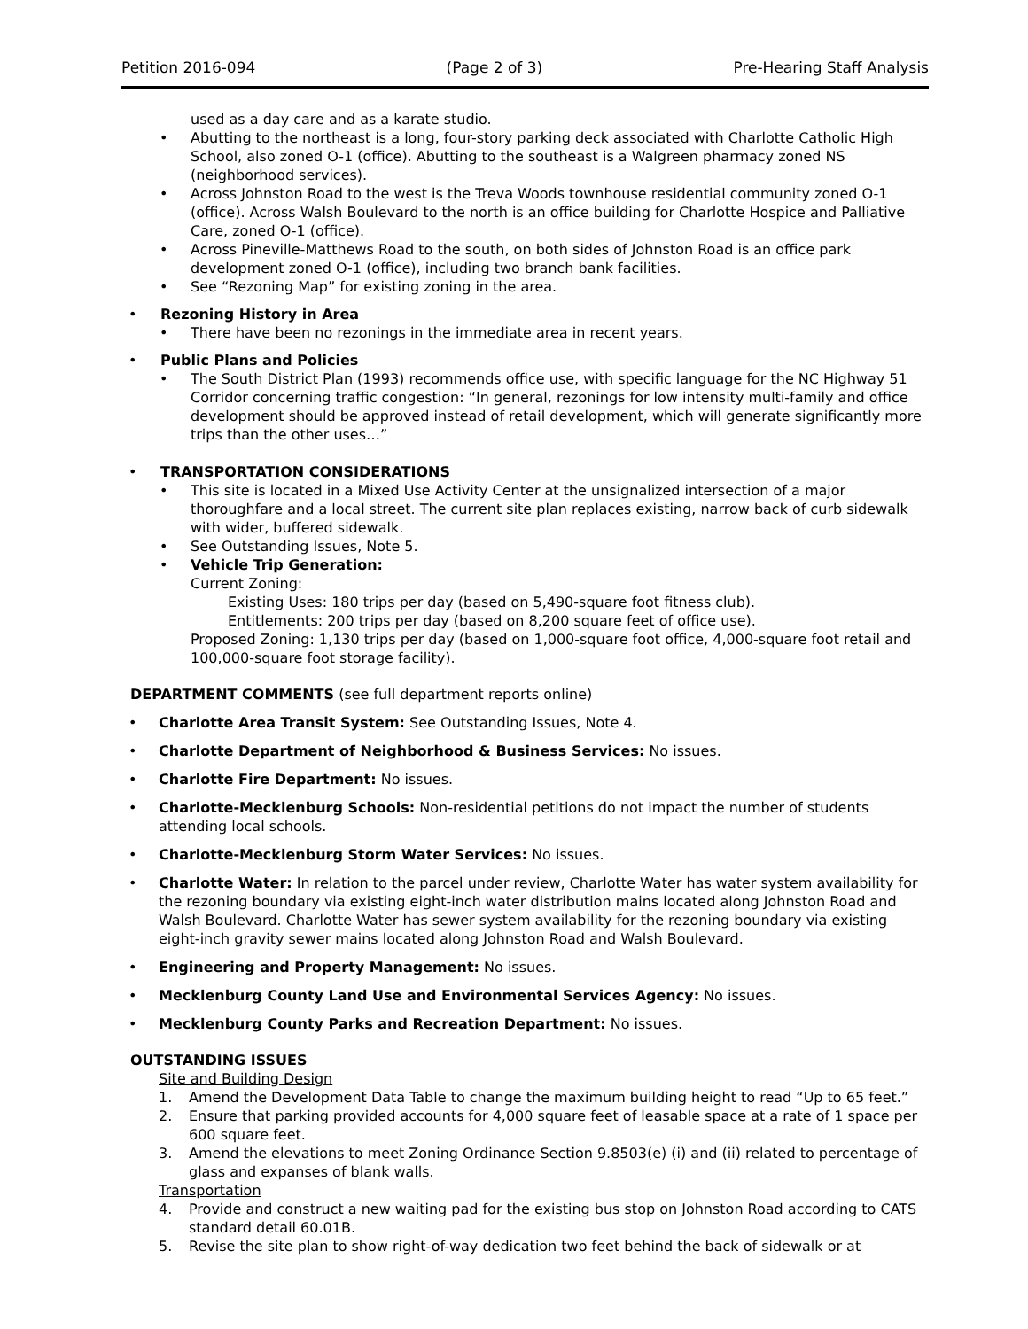Petition 2016-094 (Page 2 of 3) Pre-Hearing Staff Analysis
used as a day care and as a karate studio.
• Abutting to the northeast is a long, four-story parking deck associated with Charlotte Catholic High School, also zoned O-1 (office). Abutting to the southeast is a Walgreen pharmacy zoned NS (neighborhood services).
• Across Johnston Road to the west is the Treva Woods townhouse residential community zoned O-1 (office). Across Walsh Boulevard to the north is an office building for Charlotte Hospice and Palliative Care, zoned O-1 (office).
• Across Pineville-Matthews Road to the south, on both sides of Johnston Road is an office park development zoned O-1 (office), including two branch bank facilities.
• See “Rezoning Map” for existing zoning in the area.
• Rezoning History in Area
• There have been no rezonings in the immediate area in recent years.
• Public Plans and Policies
• The South District Plan (1993) recommends office use, with specific language for the NC Highway 51 Corridor concerning traffic congestion: “In general, rezonings for low intensity multi-family and office development should be approved instead of retail development, which will generate significantly more trips than the other uses…”
• TRANSPORTATION CONSIDERATIONS
• This site is located in a Mixed Use Activity Center at the unsignalized intersection of a major thoroughfare and a local street. The current site plan replaces existing, narrow back of curb sidewalk with wider, buffered sidewalk.
• See Outstanding Issues, Note 5.
• Vehicle Trip Generation:
Current Zoning:
Existing Uses: 180 trips per day (based on 5,490-square foot fitness club).
Entitlements: 200 trips per day (based on 8,200 square feet of office use).
Proposed Zoning: 1,130 trips per day (based on 1,000-square foot office, 4,000-square foot retail and 100,000-square foot storage facility).
DEPARTMENT COMMENTS (see full department reports online)
• Charlotte Area Transit System: See Outstanding Issues, Note 4.
• Charlotte Department of Neighborhood & Business Services: No issues.
• Charlotte Fire Department: No issues.
• Charlotte-Mecklenburg Schools: Non-residential petitions do not impact the number of students attending local schools.
• Charlotte-Mecklenburg Storm Water Services: No issues.
• Charlotte Water: In relation to the parcel under review, Charlotte Water has water system availability for the rezoning boundary via existing eight-inch water distribution mains located along Johnston Road and Walsh Boulevard. Charlotte Water has sewer system availability for the rezoning boundary via existing eight-inch gravity sewer mains located along Johnston Road and Walsh Boulevard.
• Engineering and Property Management: No issues.
• Mecklenburg County Land Use and Environmental Services Agency: No issues.
• Mecklenburg County Parks and Recreation Department: No issues.
OUTSTANDING ISSUES
Site and Building Design
1. Amend the Development Data Table to change the maximum building height to read “Up to 65 feet.”
2. Ensure that parking provided accounts for 4,000 square feet of leasable space at a rate of 1 space per 600 square feet.
3. Amend the elevations to meet Zoning Ordinance Section 9.8503(e) (i) and (ii) related to percentage of glass and expanses of blank walls.
Transportation
4. Provide and construct a new waiting pad for the existing bus stop on Johnston Road according to CATS standard detail 60.01B.
5. Revise the site plan to show right-of-way dedication two feet behind the back of sidewalk or at